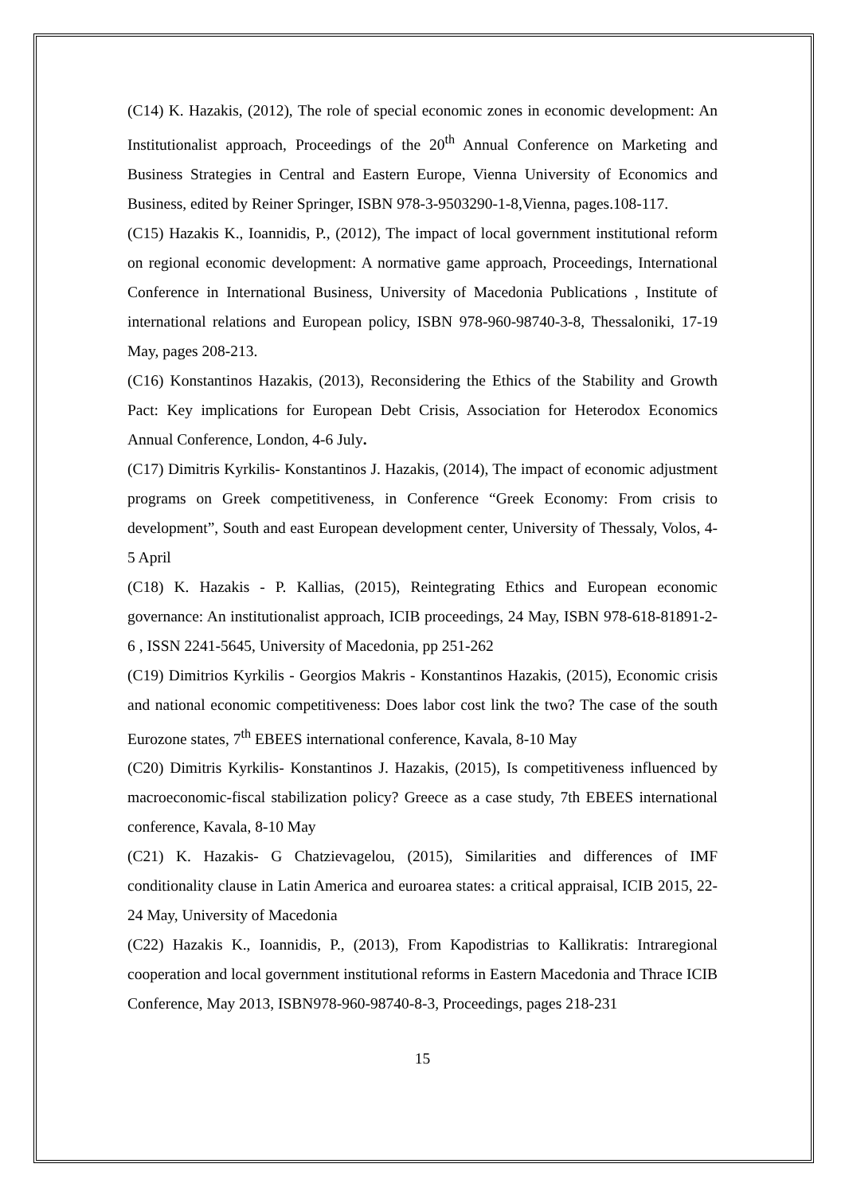(C14) K. Hazakis, (2012), The role of special economic zones in economic development: An Institutionalist approach, Proceedings of the 20<sup>th</sup> Annual Conference on Marketing and Business Strategies in Central and Eastern Europe, Vienna University of Economics and Business, edited by Reiner Springer, ISBN 978-3-9503290-1-8,Vienna, pages.108-117.
(C15) Hazakis K., Ioannidis, P., (2012), The impact of local government institutional reform on regional economic development: A normative game approach, Proceedings, International Conference in International Business, University of Macedonia Publications , Institute of international relations and European policy, ISBN 978-960-98740-3-8, Thessaloniki, 17-19 May, pages 208-213.
(C16) Konstantinos Hazakis, (2013), Reconsidering the Ethics of the Stability and Growth Pact: Key implications for European Debt Crisis, Association for Heterodox Economics Annual Conference, London, 4-6 July.
(C17) Dimitris Kyrkilis- Konstantinos J. Hazakis, (2014), The impact of economic adjustment programs on Greek competitiveness, in Conference “Greek Economy: From crisis to development”, South and east European development center, University of Thessaly, Volos, 4-5 April
(C18) K. Hazakis - P. Kallias, (2015), Reintegrating Ethics and European economic governance: An institutionalist approach, ICIB proceedings, 24 May, ISBN 978-618-81891-2-6 , ISSN 2241-5645, University of Macedonia, pp 251-262
(C19) Dimitrios Kyrkilis - Georgios Makris - Konstantinos Hazakis, (2015), Economic crisis and national economic competitiveness: Does labor cost link the two? The case of the south Eurozone states, 7<sup>th</sup> EBEES international conference, Kavala, 8-10 May
(C20) Dimitris Kyrkilis- Konstantinos J. Hazakis, (2015), Is competitiveness influenced by macroeconomic-fiscal stabilization policy? Greece as a case study, 7th EBEES international conference, Kavala, 8-10 May
(C21) K. Hazakis- G Chatzievagelou, (2015), Similarities and differences of IMF conditionality clause in Latin America and euroarea states: a critical appraisal, ICIB 2015, 22-24 May, University of Macedonia
(C22) Hazakis K., Ioannidis, P., (2013), From Kapodistrias to Kallikratis: Intraregional cooperation and local government institutional reforms in Eastern Macedonia and Thrace ICIB Conference, May 2013, ISBN978-960-98740-8-3, Proceedings, pages 218-231
15